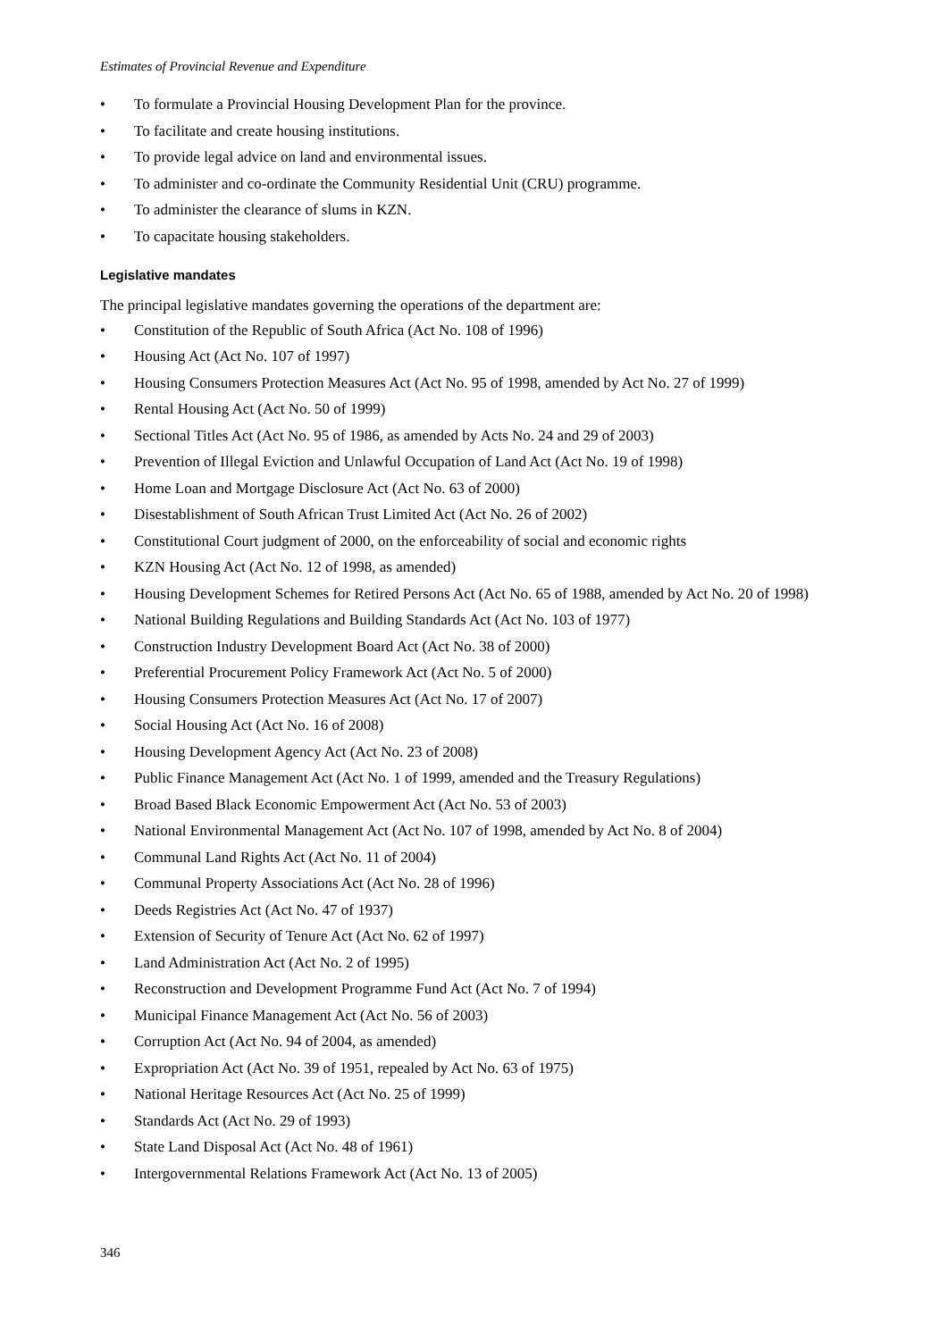Estimates of Provincial Revenue and Expenditure
• To formulate a Provincial Housing Development Plan for the province.
• To facilitate and create housing institutions.
• To provide legal advice on land and environmental issues.
• To administer and co-ordinate the Community Residential Unit (CRU) programme.
• To administer the clearance of slums in KZN.
• To capacitate housing stakeholders.
Legislative mandates
The principal legislative mandates governing the operations of the department are:
• Constitution of the Republic of South Africa (Act No. 108 of 1996)
• Housing Act (Act No. 107 of 1997)
• Housing Consumers Protection Measures Act (Act No. 95 of 1998, amended by Act No. 27 of 1999)
• Rental Housing Act (Act No. 50 of 1999)
• Sectional Titles Act (Act No. 95 of 1986, as amended by Acts No. 24 and 29 of 2003)
• Prevention of Illegal Eviction and Unlawful Occupation of Land Act (Act No. 19 of 1998)
• Home Loan and Mortgage Disclosure Act (Act No. 63 of 2000)
• Disestablishment of South African Trust Limited Act (Act No. 26 of 2002)
• Constitutional Court judgment of 2000, on the enforceability of social and economic rights
• KZN Housing Act (Act No. 12 of 1998, as amended)
• Housing Development Schemes for Retired Persons Act (Act No. 65 of 1988, amended by Act No. 20 of 1998)
• National Building Regulations and Building Standards Act (Act No. 103 of 1977)
• Construction Industry Development Board Act (Act No. 38 of 2000)
• Preferential Procurement Policy Framework Act (Act No. 5 of 2000)
• Housing Consumers Protection Measures Act (Act No. 17 of 2007)
• Social Housing Act (Act No. 16 of 2008)
• Housing Development Agency Act (Act No. 23 of 2008)
• Public Finance Management Act (Act No. 1 of 1999, amended and the Treasury Regulations)
• Broad Based Black Economic Empowerment Act (Act No. 53 of 2003)
• National Environmental Management Act (Act No. 107 of 1998, amended by Act No. 8 of 2004)
• Communal Land Rights Act (Act No. 11 of 2004)
• Communal Property Associations Act (Act No. 28 of 1996)
• Deeds Registries Act (Act No. 47 of 1937)
• Extension of Security of Tenure Act (Act No. 62 of 1997)
• Land Administration Act (Act No. 2 of 1995)
• Reconstruction and Development Programme Fund Act (Act No. 7 of 1994)
• Municipal Finance Management Act (Act No. 56 of 2003)
• Corruption Act (Act No. 94 of 2004, as amended)
• Expropriation Act (Act No. 39 of 1951, repealed by Act No. 63 of 1975)
• National Heritage Resources Act (Act No. 25 of 1999)
• Standards Act (Act No. 29 of 1993)
• State Land Disposal Act (Act No. 48 of 1961)
• Intergovernmental Relations Framework Act (Act No. 13 of 2005)
346